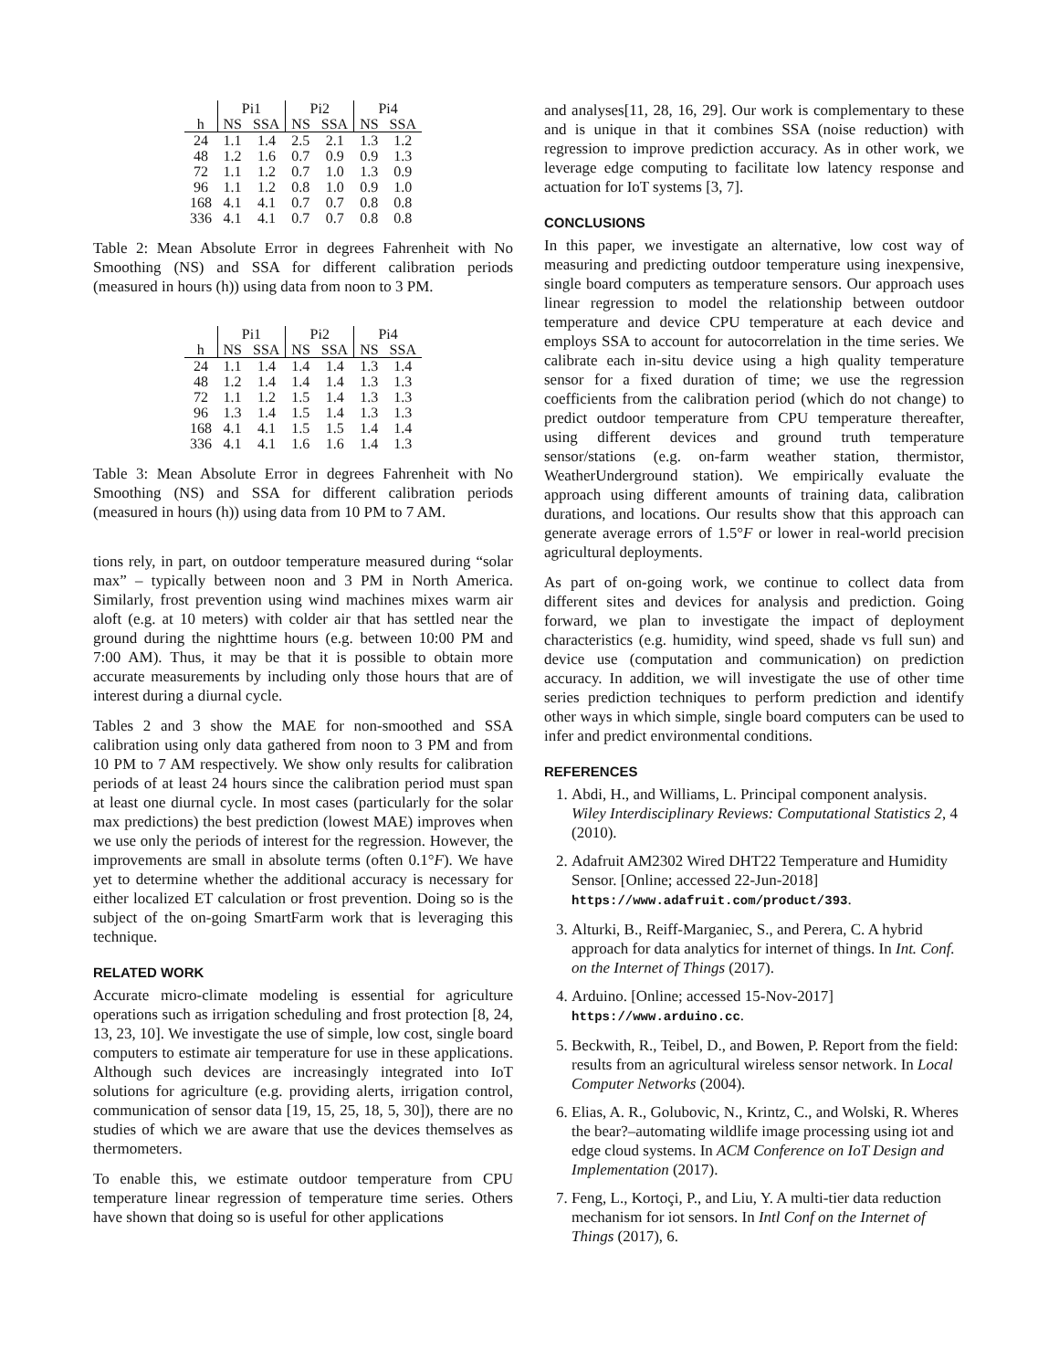| | Pi1 | | Pi2 | | Pi4 | |
| --- | --- | --- | --- | --- | --- | --- |
| h | NS | SSA | NS | SSA | NS | SSA |
| 24 | 1.1 | 1.4 | 2.5 | 2.1 | 1.3 | 1.2 |
| 48 | 1.2 | 1.6 | 0.7 | 0.9 | 0.9 | 1.3 |
| 72 | 1.1 | 1.2 | 0.7 | 1.0 | 1.3 | 0.9 |
| 96 | 1.1 | 1.2 | 0.8 | 1.0 | 0.9 | 1.0 |
| 168 | 4.1 | 4.1 | 0.7 | 0.7 | 0.8 | 0.8 |
| 336 | 4.1 | 4.1 | 0.7 | 0.7 | 0.8 | 0.8 |
Table 2: Mean Absolute Error in degrees Fahrenheit with No Smoothing (NS) and SSA for different calibration periods (measured in hours (h)) using data from noon to 3 PM.
| | Pi1 | | Pi2 | | Pi4 | |
| --- | --- | --- | --- | --- | --- | --- |
| h | NS | SSA | NS | SSA | NS | SSA |
| 24 | 1.1 | 1.4 | 1.4 | 1.4 | 1.3 | 1.4 |
| 48 | 1.2 | 1.4 | 1.4 | 1.4 | 1.3 | 1.3 |
| 72 | 1.1 | 1.2 | 1.5 | 1.4 | 1.3 | 1.3 |
| 96 | 1.3 | 1.4 | 1.5 | 1.4 | 1.3 | 1.3 |
| 168 | 4.1 | 4.1 | 1.5 | 1.5 | 1.4 | 1.4 |
| 336 | 4.1 | 4.1 | 1.6 | 1.6 | 1.4 | 1.3 |
Table 3: Mean Absolute Error in degrees Fahrenheit with No Smoothing (NS) and SSA for different calibration periods (measured in hours (h)) using data from 10 PM to 7 AM.
tions rely, in part, on outdoor temperature measured during “solar max” – typically between noon and 3 PM in North America. Similarly, frost prevention using wind machines mixes warm air aloft (e.g. at 10 meters) with colder air that has settled near the ground during the nighttime hours (e.g. between 10:00 PM and 7:00 AM). Thus, it may be that it is possible to obtain more accurate measurements by including only those hours that are of interest during a diurnal cycle.
Tables 2 and 3 show the MAE for non-smoothed and SSA calibration using only data gathered from noon to 3 PM and from 10 PM to 7 AM respectively. We show only results for calibration periods of at least 24 hours since the calibration period must span at least one diurnal cycle. In most cases (particularly for the solar max predictions) the best prediction (lowest MAE) improves when we use only the periods of interest for the regression. However, the improvements are small in absolute terms (often 0.1°F). We have yet to determine whether the additional accuracy is necessary for either localized ET calculation or frost prevention. Doing so is the subject of the on-going SmartFarm work that is leveraging this technique.
RELATED WORK
Accurate micro-climate modeling is essential for agriculture operations such as irrigation scheduling and frost protection [8, 24, 13, 23, 10]. We investigate the use of simple, low cost, single board computers to estimate air temperature for use in these applications. Although such devices are increasingly integrated into IoT solutions for agriculture (e.g. providing alerts, irrigation control, communication of sensor data [19, 15, 25, 18, 5, 30]), there are no studies of which we are aware that use the devices themselves as thermometers.
To enable this, we estimate outdoor temperature from CPU temperature linear regression of temperature time series. Others have shown that doing so is useful for other applications
and analyses[11, 28, 16, 29]. Our work is complementary to these and is unique in that it combines SSA (noise reduction) with regression to improve prediction accuracy. As in other work, we leverage edge computing to facilitate low latency response and actuation for IoT systems [3, 7].
CONCLUSIONS
In this paper, we investigate an alternative, low cost way of measuring and predicting outdoor temperature using inexpensive, single board computers as temperature sensors. Our approach uses linear regression to model the relationship between outdoor temperature and device CPU temperature at each device and employs SSA to account for autocorrelation in the time series. We calibrate each in-situ device using a high quality temperature sensor for a fixed duration of time; we use the regression coefficients from the calibration period (which do not change) to predict outdoor temperature from CPU temperature thereafter, using different devices and ground truth temperature sensor/stations (e.g. on-farm weather station, thermistor, WeatherUnderground station). We empirically evaluate the approach using different amounts of training data, calibration durations, and locations. Our results show that this approach can generate average errors of 1.5°F or lower in real-world precision agricultural deployments.
As part of on-going work, we continue to collect data from different sites and devices for analysis and prediction. Going forward, we plan to investigate the impact of deployment characteristics (e.g. humidity, wind speed, shade vs full sun) and device use (computation and communication) on prediction accuracy. In addition, we will investigate the use of other time series prediction techniques to perform prediction and identify other ways in which simple, single board computers can be used to infer and predict environmental conditions.
REFERENCES
1. Abdi, H., and Williams, L. Principal component analysis. Wiley Interdisciplinary Reviews: Computational Statistics 2, 4 (2010).
2. Adafruit AM2302 Wired DHT22 Temperature and Humidity Sensor. [Online; accessed 22-Jun-2018] https://www.adafruit.com/product/393.
3. Alturki, B., Reiff-Marganiec, S., and Perera, C. A hybrid approach for data analytics for internet of things. In Int. Conf. on the Internet of Things (2017).
4. Arduino. [Online; accessed 15-Nov-2017] https://www.arduino.cc.
5. Beckwith, R., Teibel, D., and Bowen, P. Report from the field: results from an agricultural wireless sensor network. In Local Computer Networks (2004).
6. Elias, A. R., Golubovic, N., Krintz, C., and Wolski, R. Wheres the bear?–automating wildlife image processing using iot and edge cloud systems. In ACM Conference on IoT Design and Implementation (2017).
7. Feng, L., Kortoçi, P., and Liu, Y. A multi-tier data reduction mechanism for iot sensors. In Intl Conf on the Internet of Things (2017), 6.